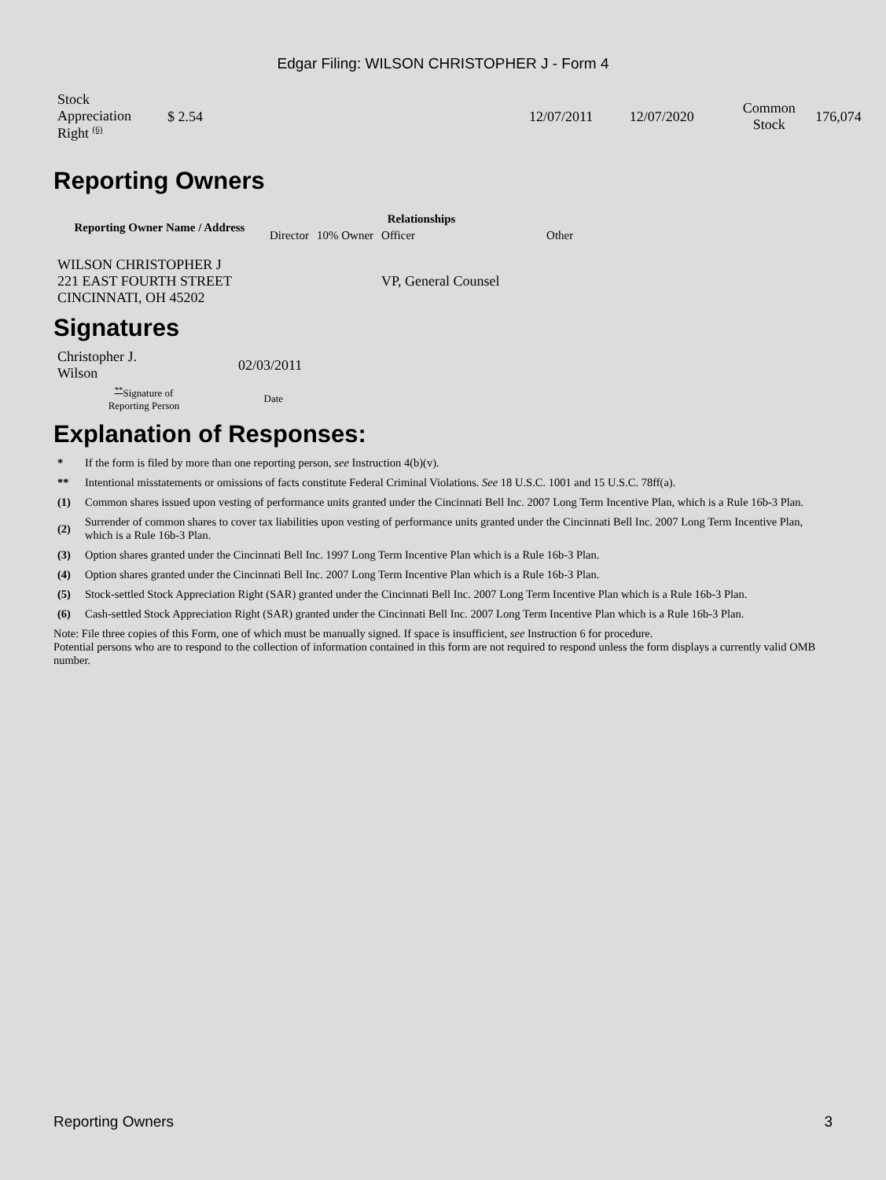Edgar Filing: WILSON CHRISTOPHER J - Form 4
| Stock Appreciation Right <sup>(6)</sup> | $ 2.54 | 12/07/2011 | 12/07/2020 | Common Stock | 176,074 |
Reporting Owners
| Reporting Owner Name / Address | Relationships | | | |
| --- | --- | --- | --- | --- |
| | Director | 10% Owner | Officer | Other |
| WILSON CHRISTOPHER J 221 EAST FOURTH STREET CINCINNATI, OH 45202 | | | VP, General Counsel | |
Signatures
| Christopher J. Wilson | 02/03/2011 |
| <sup>**</sup> Signature of Reporting Person | Date |
Explanation of Responses:
| * | If the form is filed by more than one reporting person, see Instruction 4(b)(v). |
| ** | Intentional misstatements or omissions of facts constitute Federal Criminal Violations. See 18 U.S.C. 1001 and 15 U.S.C. 78ff(a). |
| (1) | Common shares issued upon vesting of performance units granted under the Cincinnati Bell Inc. 2007 Long Term Incentive Plan, which is a Rule 16b-3 Plan. |
| (2) | Surrender of common shares to cover tax liabilities upon vesting of performance units granted under the Cincinnati Bell Inc. 2007 Long Term Incentive Plan, which is a Rule 16b-3 Plan. |
| (3) | Option shares granted under the Cincinnati Bell Inc. 1997 Long Term Incentive Plan which is a Rule 16b-3 Plan. |
| (4) | Option shares granted under the Cincinnati Bell Inc. 2007 Long Term Incentive Plan which is a Rule 16b-3 Plan. |
| (5) | Stock-settled Stock Appreciation Right (SAR) granted under the Cincinnati Bell Inc. 2007 Long Term Incentive Plan which is a Rule 16b-3 Plan. |
| (6) | Cash-settled Stock Appreciation Right (SAR) granted under the Cincinnati Bell Inc. 2007 Long Term Incentive Plan which is a Rule 16b-3 Plan. |
Note: File three copies of this Form, one of which must be manually signed. If space is insufficient, see Instruction 6 for procedure.
Potential persons who are to respond to the collection of information contained in this form are not required to respond unless the form displays a currently valid OMB number.
Reporting Owners 3